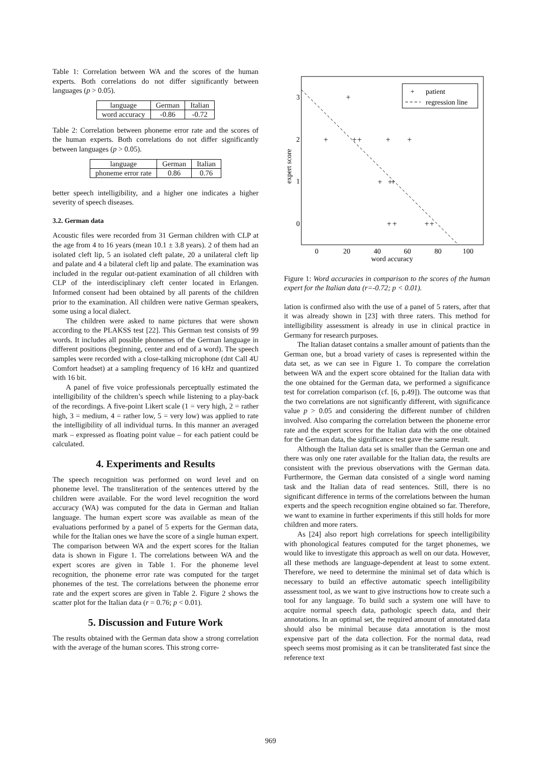Table 1: Correlation between WA and the scores of the human experts. Both correlations do not differ significantly between languages (p > 0.05).
| language | German | Italian |
| --- | --- | --- |
| word accuracy | -0.86 | -0.72 |
Table 2: Correlation between phoneme error rate and the scores of the human experts. Both correlations do not differ significantly between languages (p > 0.05).
| language | German | Italian |
| --- | --- | --- |
| phoneme error rate | 0.86 | 0.76 |
better speech intelligibility, and a higher one indicates a higher severity of speech diseases.
3.2. German data
Acoustic files were recorded from 31 German children with CLP at the age from 4 to 16 years (mean 10.1 ± 3.8 years). 2 of them had an isolated cleft lip, 5 an isolated cleft palate, 20 a unilateral cleft lip and palate and 4 a bilateral cleft lip and palate. The examination was included in the regular out-patient examination of all children with CLP of the interdisciplinary cleft center located in Erlangen. Informed consent had been obtained by all parents of the children prior to the examination. All children were native German speakers, some using a local dialect.
The children were asked to name pictures that were shown according to the PLAKSS test [22]. This German test consists of 99 words. It includes all possible phonemes of the German language in different positions (beginning, center and end of a word). The speech samples were recorded with a close-talking microphone (dnt Call 4U Comfort headset) at a sampling frequency of 16 kHz and quantized with 16 bit.
A panel of five voice professionals perceptually estimated the intelligibility of the children’s speech while listening to a play-back of the recordings. A five-point Likert scale (1 = very high, 2 = rather high, 3 = medium, 4 = rather low, 5 = very low) was applied to rate the intelligibility of all individual turns. In this manner an averaged mark – expressed as floating point value – for each patient could be calculated.
4. Experiments and Results
The speech recognition was performed on word level and on phoneme level. The transliteration of the sentences uttered by the children were available. For the word level recognition the word accuracy (WA) was computed for the data in German and Italian language. The human expert score was available as mean of the evaluations performed by a panel of 5 experts for the German data, while for the Italian ones we have the score of a single human expert. The comparison between WA and the expert scores for the Italian data is shown in Figure 1. The correlations between WA and the expert scores are given in Table 1. For the phoneme level recognition, the phoneme error rate was computed for the target phonemes of the test. The correlations between the phoneme error rate and the expert scores are given in Table 2. Figure 2 shows the scatter plot for the Italian data (r = 0.76; p < 0.01).
5. Discussion and Future Work
The results obtained with the German data show a strong correlation with the average of the human scores. This strong corre-
expert score
3
2
1
0
0
20
40
60
80
100
word accuracy
+
+
+
+
+
+
+
+
+
+
+
+
+
+
patient
regression line
Figure 1: Word accuracies in comparison to the scores of the human expert for the Italian data (r=-0.72; p < 0.01).
lation is confirmed also with the use of a panel of 5 raters, after that it was already shown in [23] with three raters. This method for intelligibility assessment is already in use in clinical practice in Germany for research purposes.
The Italian dataset contains a smaller amount of patients than the German one, but a broad variety of cases is represented within the data set, as we can see in Figure 1. To compare the correlation between WA and the expert score obtained for the Italian data with the one obtained for the German data, we performed a significance test for correlation comparison (cf. [6, p.49]). The outcome was that the two correlations are not significantly different, with significance value p > 0.05 and considering the different number of children involved. Also comparing the correlation between the phoneme error rate and the expert scores for the Italian data with the one obtained for the German data, the significance test gave the same result.
Although the Italian data set is smaller than the German one and there was only one rater available for the Italian data, the results are consistent with the previous observations with the German data. Furthermore, the German data consisted of a single word naming task and the Italian data of read sentences. Still, there is no significant difference in terms of the correlations between the human experts and the speech recognition engine obtained so far. Therefore, we want to examine in further experiments if this still holds for more children and more raters.
As [24] also report high correlations for speech intelligibility with phonological features computed for the target phonemes, we would like to investigate this approach as well on our data. However, all these methods are language-dependent at least to some extent. Therefore, we need to determine the minimal set of data which is necessary to build an effective automatic speech intelligibility assessment tool, as we want to give instructions how to create such a tool for any language. To build such a system one will have to acquire normal speech data, pathologic speech data, and their annotations. In an optimal set, the required amount of annotated data should also be minimal because data annotation is the most expensive part of the data collection. For the normal data, read speech seems most promising as it can be transliterated fast since the reference text
969